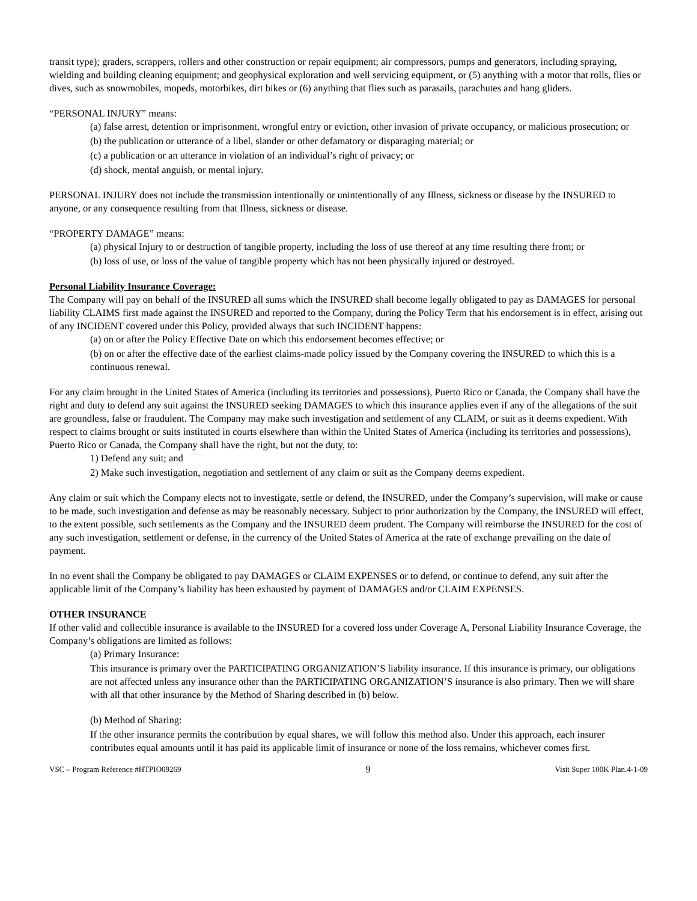transit type); graders, scrappers, rollers and other construction or repair equipment; air compressors, pumps and generators, including spraying, wielding and building cleaning equipment; and geophysical exploration and well servicing equipment, or (5) anything with a motor that rolls, flies or dives, such as snowmobiles, mopeds, motorbikes, dirt bikes or (6) anything that flies such as parasails, parachutes and hang gliders.
“PERSONAL INJURY” means:
(a) false arrest, detention or imprisonment, wrongful entry or eviction, other invasion of private occupancy, or malicious prosecution; or
(b) the publication or utterance of a libel, slander or other defamatory or disparaging material; or
(c) a publication or an utterance in violation of an individual’s right of privacy; or
(d) shock, mental anguish, or mental injury.
PERSONAL INJURY does not include the transmission intentionally or unintentionally of any Illness, sickness or disease by the INSURED to anyone, or any consequence resulting from that Illness, sickness or disease.
“PROPERTY DAMAGE” means:
(a) physical Injury to or destruction of tangible property, including the loss of use thereof at any time resulting there from; or
(b) loss of use, or loss of the value of tangible property which has not been physically injured or destroyed.
Personal Liability Insurance Coverage:
The Company will pay on behalf of the INSURED all sums which the INSURED shall become legally obligated to pay as DAMAGES for personal liability CLAIMS first made against the INSURED and reported to the Company, during the Policy Term that his endorsement is in effect, arising out of any INCIDENT covered under this Policy, provided always that such INCIDENT happens:
(a) on or after the Policy Effective Date on which this endorsement becomes effective; or
(b) on or after the effective date of the earliest claims-made policy issued by the Company covering the INSURED to which this is a continuous renewal.
For any claim brought in the United States of America (including its territories and possessions), Puerto Rico or Canada, the Company shall have the right and duty to defend any suit against the INSURED seeking DAMAGES to which this insurance applies even if any of the allegations of the suit are groundless, false or fraudulent. The Company may make such investigation and settlement of any CLAIM, or suit as it deems expedient. With respect to claims brought or suits instituted in courts elsewhere than within the United States of America (including its territories and possessions), Puerto Rico or Canada, the Company shall have the right, but not the duty, to:
1) Defend any suit; and
2) Make such investigation, negotiation and settlement of any claim or suit as the Company deems expedient.
Any claim or suit which the Company elects not to investigate, settle or defend, the INSURED, under the Company’s supervision, will make or cause to be made, such investigation and defense as may be reasonably necessary. Subject to prior authorization by the Company, the INSURED will effect, to the extent possible, such settlements as the Company and the INSURED deem prudent. The Company will reimburse the INSURED for the cost of any such investigation, settlement or defense, in the currency of the United States of America at the rate of exchange prevailing on the date of payment.
In no event shall the Company be obligated to pay DAMAGES or CLAIM EXPENSES or to defend, or continue to defend, any suit after the applicable limit of the Company’s liability has been exhausted by payment of DAMAGES and/or CLAIM EXPENSES.
OTHER INSURANCE
If other valid and collectible insurance is available to the INSURED for a covered loss under Coverage A, Personal Liability Insurance Coverage, the Company’s obligations are limited as follows:
(a) Primary Insurance:
This insurance is primary over the PARTICIPATING ORGANIZATION’S liability insurance. If this insurance is primary, our obligations are not affected unless any insurance other than the PARTICIPATING ORGANIZATION’S insurance is also primary. Then we will share with all that other insurance by the Method of Sharing described in (b) below.
(b) Method of Sharing:
If the other insurance permits the contribution by equal shares, we will follow this method also. Under this approach, each insurer contributes equal amounts until it has paid its applicable limit of insurance or none of the loss remains, whichever comes first.
VSC – Program Reference #HTPIO09269 9 Visit Super 100K Plan.4-1-09